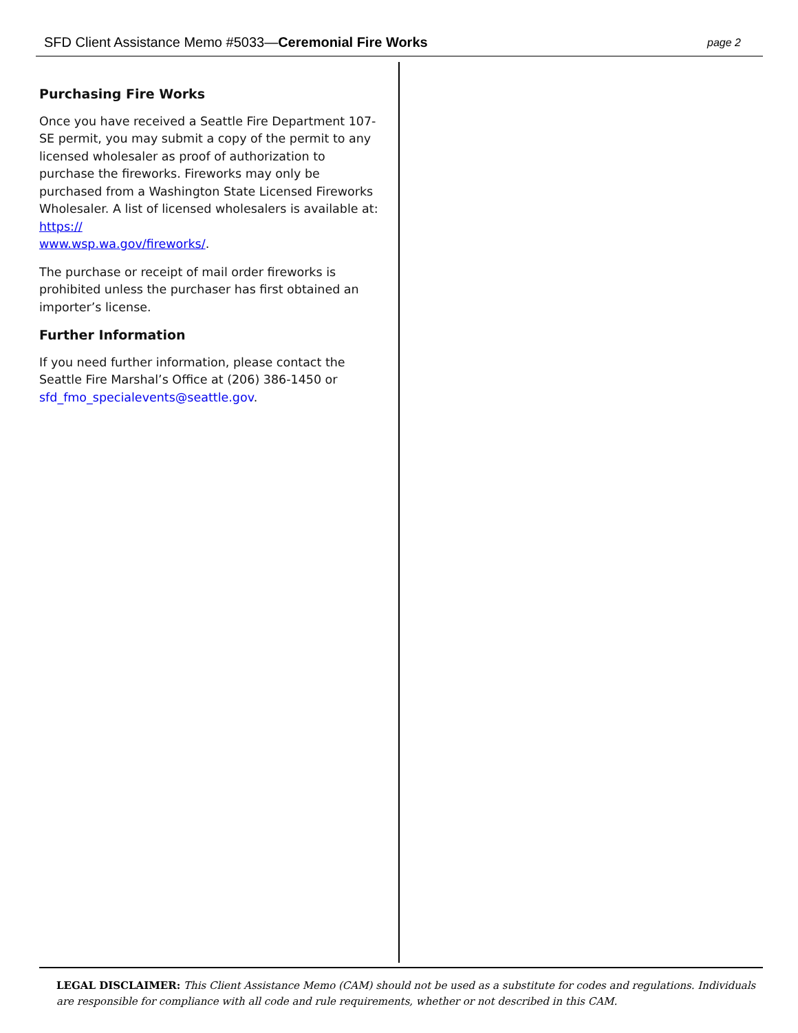SFD Client Assistance Memo #5033—Ceremonial Fire Works page 2
Purchasing Fire Works
Once you have received a Seattle Fire Department 107-SE permit, you may submit a copy of the permit to any licensed wholesaler as proof of authorization to purchase the fireworks. Fireworks may only be purchased from a Washington State Licensed Fireworks Wholesaler. A list of licensed wholesalers is available at: https://
www.wsp.wa.gov/fireworks/.
The purchase or receipt of mail order fireworks is prohibited unless the purchaser has first obtained an importer’s license.
Further Information
If you need further information, please contact the Seattle Fire Marshal’s Office at (206) 386-1450 or sfd_fmo_specialevents@seattle.gov.
LEGAL DISCLAIMER: This Client Assistance Memo (CAM) should not be used as a substitute for codes and regulations. Individuals are responsible for compliance with all code and rule requirements, whether or not described in this CAM.